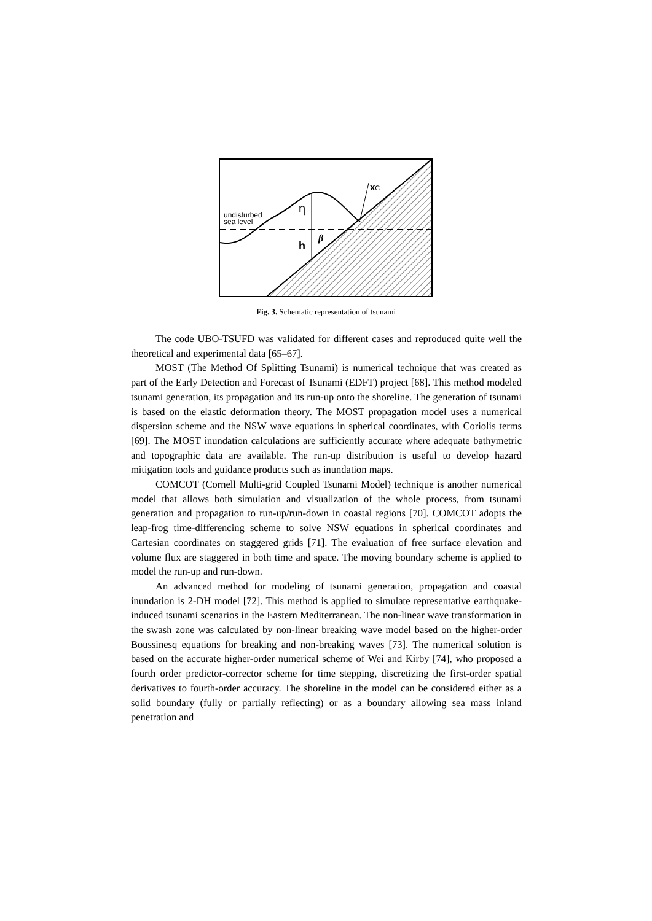η
h
β
undisturbed
sea level
xC
Fig. 3. Schematic representation of tsunami
The code UBO-TSUFD was validated for different cases and reproduced quite well the theoretical and experimental data [65–67].
MOST (The Method Of Splitting Tsunami) is numerical technique that was created as part of the Early Detection and Forecast of Tsunami (EDFT) project [68]. This method modeled tsunami generation, its propagation and its run-up onto the shoreline. The generation of tsunami is based on the elastic deformation theory. The MOST propagation model uses a numerical dispersion scheme and the NSW wave equations in spherical coordinates, with Coriolis terms [69]. The MOST inundation calculations are sufficiently accurate where adequate bathymetric and topographic data are available. The run-up distribution is useful to develop hazard mitigation tools and guidance products such as inundation maps.
COMCOT (Cornell Multi-grid Coupled Tsunami Model) technique is another numerical model that allows both simulation and visualization of the whole process, from tsunami generation and propagation to run-up/run-down in coastal regions [70]. COMCOT adopts the leap-frog time-differencing scheme to solve NSW equations in spherical coordinates and Cartesian coordinates on staggered grids [71]. The evaluation of free surface elevation and volume flux are staggered in both time and space. The moving boundary scheme is applied to model the run-up and run-down.
An advanced method for modeling of tsunami generation, propagation and coastal inundation is 2-DH model [72]. This method is applied to simulate representative earthquake-induced tsunami scenarios in the Eastern Mediterranean. The non-linear wave transformation in the swash zone was calculated by non-linear breaking wave model based on the higher-order Boussinesq equations for breaking and non-breaking waves [73]. The numerical solution is based on the accurate higher-order numerical scheme of Wei and Kirby [74], who proposed a fourth order predictor-corrector scheme for time stepping, discretizing the first-order spatial derivatives to fourth-order accuracy. The shoreline in the model can be considered either as a solid boundary (fully or partially reflecting) or as a boundary allowing sea mass inland penetration and